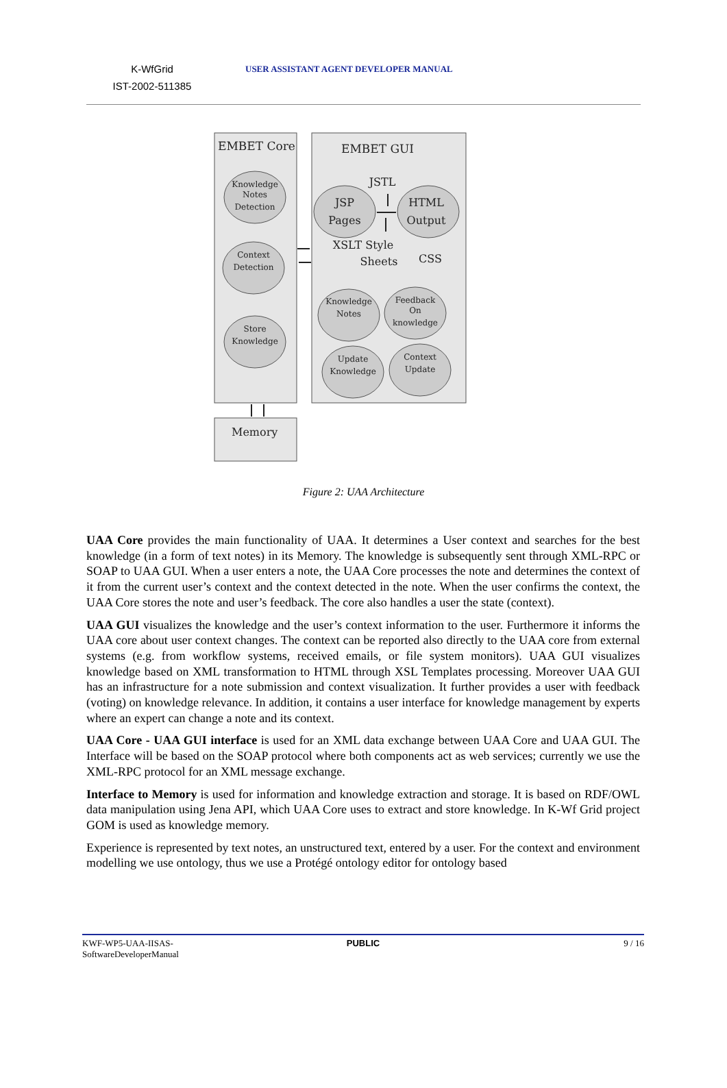K-WfGrid
IST-2002-511385
USER ASSISTANT AGENT DEVELOPER MANUAL
EMBET Core
EMBET GUI
Memory
Knowledge
Notes
Detection
Context
Detection
Store
Knowledge
Knowledge
Notes
Feedback
On
knowledge
Update
Knowledge
Context
Update
JSP
Pages
HTML
Output
JSTL
XSLT Style
Sheets
CSS
Figure 2: UAA Architecture
UAA Core provides the main functionality of UAA. It determines a User context and searches for the best knowledge (in a form of text notes) in its Memory. The knowledge is subsequently sent through XML-RPC or SOAP to UAA GUI. When a user enters a note, the UAA Core processes the note and determines the context of it from the current user’s context and the context detected in the note. When the user confirms the context, the UAA Core stores the note and user’s feedback. The core also handles a user the state (context).
UAA GUI visualizes the knowledge and the user’s context information to the user. Furthermore it informs the UAA core about user context changes. The context can be reported also directly to the UAA core from external systems (e.g. from workflow systems, received emails, or file system monitors). UAA GUI visualizes knowledge based on XML transformation to HTML through XSL Templates processing. Moreover UAA GUI has an infrastructure for a note submission and context visualization. It further provides a user with feedback (voting) on knowledge relevance. In addition, it contains a user interface for knowledge management by experts where an expert can change a note and its context.
UAA Core - UAA GUI interface is used for an XML data exchange between UAA Core and UAA GUI. The Interface will be based on the SOAP protocol where both components act as web services; currently we use the XML-RPC protocol for an XML message exchange.
Interface to Memory is used for information and knowledge extraction and storage. It is based on RDF/OWL data manipulation using Jena API, which UAA Core uses to extract and store knowledge. In K-Wf Grid project GOM is used as knowledge memory.
Experience is represented by text notes, an unstructured text, entered by a user. For the context and environment modelling we use ontology, thus we use a Protégé ontology editor for ontology based
KWF-WP5-UAA-IISAS-
SoftwareDeveloperManual
PUBLIC 9 / 16